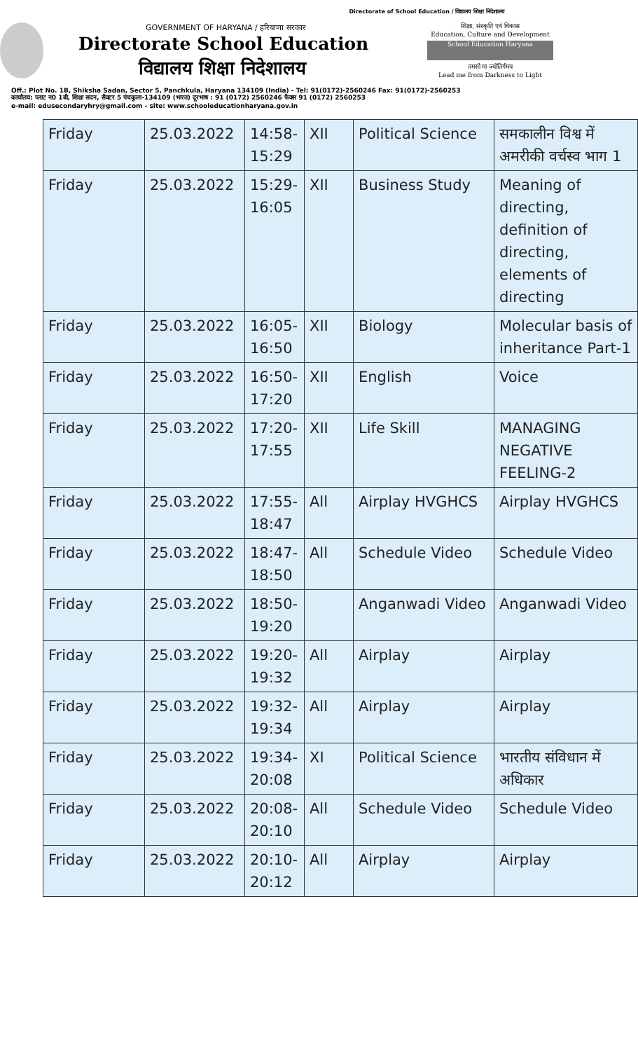Directorate of School Education / विद्यालय शिक्षा निदेशालय
GOVERNMENT OF HARYANA / हरियाणा सरकार
Directorate School Education
विद्यालय शिक्षा निदेशालय
शिक्षा, संस्कृति एवं विकास
Education, Culture and Development
School Education Haryana
तमसो मा ज्योतिर्गमय
Lead me from Darkness to Light
Off.: Plot No. 1B, Shiksha Sadan, Sector 5, Panchkula, Haryana 134109 (India) - Tel: 91(0172)-2560246 Fax: 91(0172)-2560253
कार्यालय: प्लाट न0 1बी, शिक्षा सदन, सैक्टर 5 पंचकुला-134109 (भारत) दूरभाष : 91 (0172) 2560246 फैक्स 91 (0172) 2560253
e-mail: edusecondaryhry@gmail.com - site: www.schooleducationharyana.gov.in
| Friday | 25.03.2022 | 14:58- 15:29 | XII | Political Science | समकालीन विश्व में अमरीकी वर्चस्व भाग 1 |
| Friday | 25.03.2022 | 15:29- 16:05 | XII | Business Study | Meaning of directing, definition of directing, elements of directing |
| Friday | 25.03.2022 | 16:05- 16:50 | XII | Biology | Molecular basis of inheritance Part-1 |
| Friday | 25.03.2022 | 16:50- 17:20 | XII | English | Voice |
| Friday | 25.03.2022 | 17:20- 17:55 | XII | Life Skill | MANAGING NEGATIVE FEELING-2 |
| Friday | 25.03.2022 | 17:55- 18:47 | All | Airplay HVGHCS | Airplay HVGHCS |
| Friday | 25.03.2022 | 18:47- 18:50 | All | Schedule Video | Schedule Video |
| Friday | 25.03.2022 | 18:50- 19:20 | | Anganwadi Video | Anganwadi Video |
| Friday | 25.03.2022 | 19:20- 19:32 | All | Airplay | Airplay |
| Friday | 25.03.2022 | 19:32- 19:34 | All | Airplay | Airplay |
| Friday | 25.03.2022 | 19:34- 20:08 | XI | Political Science | भारतीय संविधान में अधिकार |
| Friday | 25.03.2022 | 20:08- 20:10 | All | Schedule Video | Schedule Video |
| Friday | 25.03.2022 | 20:10- 20:12 | All | Airplay | Airplay |